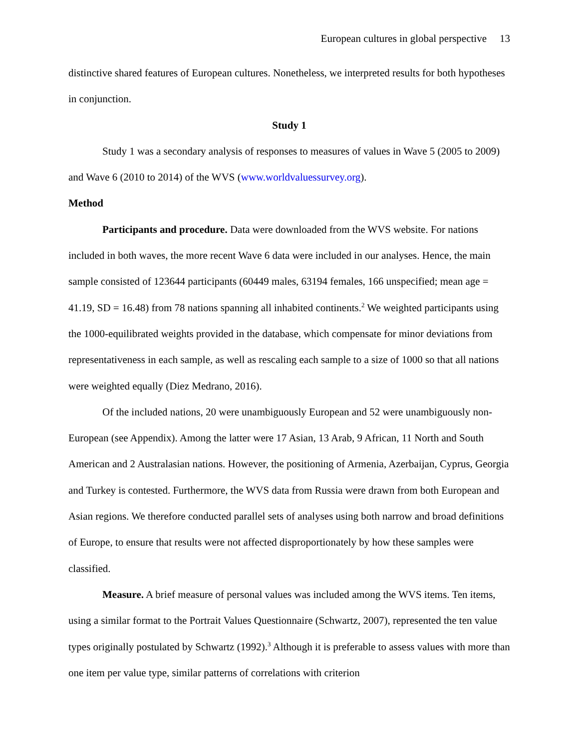European cultures in global perspective 13
distinctive shared features of European cultures. Nonetheless, we interpreted results for both hypotheses in conjunction.
Study 1
Study 1 was a secondary analysis of responses to measures of values in Wave 5 (2005 to 2009) and Wave 6 (2010 to 2014) of the WVS (www.worldvaluessurvey.org).
Method
Participants and procedure. Data were downloaded from the WVS website. For nations included in both waves, the more recent Wave 6 data were included in our analyses. Hence, the main sample consisted of 123644 participants (60449 males, 63194 females, 166 unspecified; mean age = 41.19, SD = 16.48) from 78 nations spanning all inhabited continents.<sup>2</sup> We weighted participants using the 1000-equilibrated weights provided in the database, which compensate for minor deviations from representativeness in each sample, as well as rescaling each sample to a size of 1000 so that all nations were weighted equally (Diez Medrano, 2016).
Of the included nations, 20 were unambiguously European and 52 were unambiguously non-European (see Appendix). Among the latter were 17 Asian, 13 Arab, 9 African, 11 North and South American and 2 Australasian nations. However, the positioning of Armenia, Azerbaijan, Cyprus, Georgia and Turkey is contested. Furthermore, the WVS data from Russia were drawn from both European and Asian regions. We therefore conducted parallel sets of analyses using both narrow and broad definitions of Europe, to ensure that results were not affected disproportionately by how these samples were classified.
Measure. A brief measure of personal values was included among the WVS items. Ten items, using a similar format to the Portrait Values Questionnaire (Schwartz, 2007), represented the ten value types originally postulated by Schwartz (1992).<sup>3</sup> Although it is preferable to assess values with more than one item per value type, similar patterns of correlations with criterion